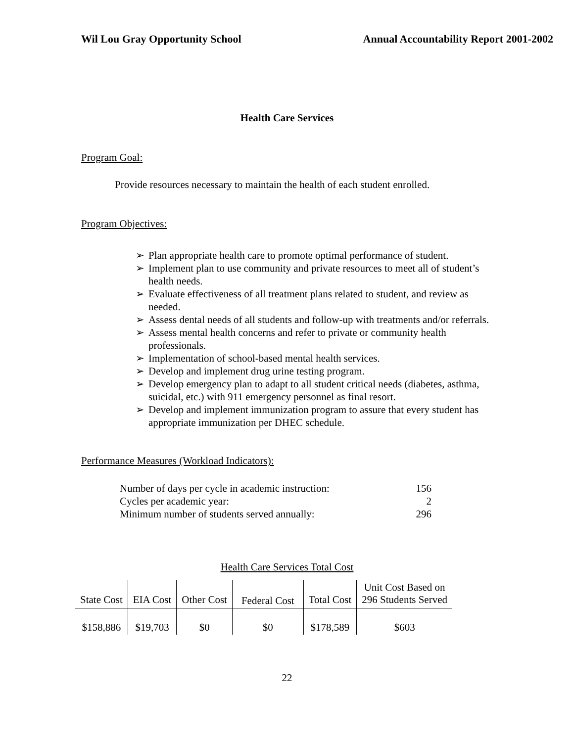Wil Lou Gray Opportunity School Annual Accountability Report 2001-2002
Health Care Services
Program Goal:
Provide resources necessary to maintain the health of each student enrolled.
Program Objectives:
➢ Plan appropriate health care to promote optimal performance of student.
➢ Implement plan to use community and private resources to meet all of student’s health needs.
➢ Evaluate effectiveness of all treatment plans related to student, and review as needed.
➢ Assess dental needs of all students and follow-up with treatments and/or referrals.
➢ Assess mental health concerns and refer to private or community health professionals.
➢ Implementation of school-based mental health services.
➢ Develop and implement drug urine testing program.
➢ Develop emergency plan to adapt to all student critical needs (diabetes, asthma, suicidal, etc.) with 911 emergency personnel as final resort.
➢ Develop and implement immunization program to assure that every student has appropriate immunization per DHEC schedule.
Performance Measures (Workload Indicators):
| Number of days per cycle in academic instruction: | 156 |
| Cycles per academic year: | 2 |
| Minimum number of students served annually: | 296 |
Health Care Services Total Cost
| State Cost | EIA Cost | Other Cost | Federal Cost | Total Cost | Unit Cost Based on 296 Students Served |
| $158,886 | $19,703 | $0 | $0 | $178,589 | $603 |
22